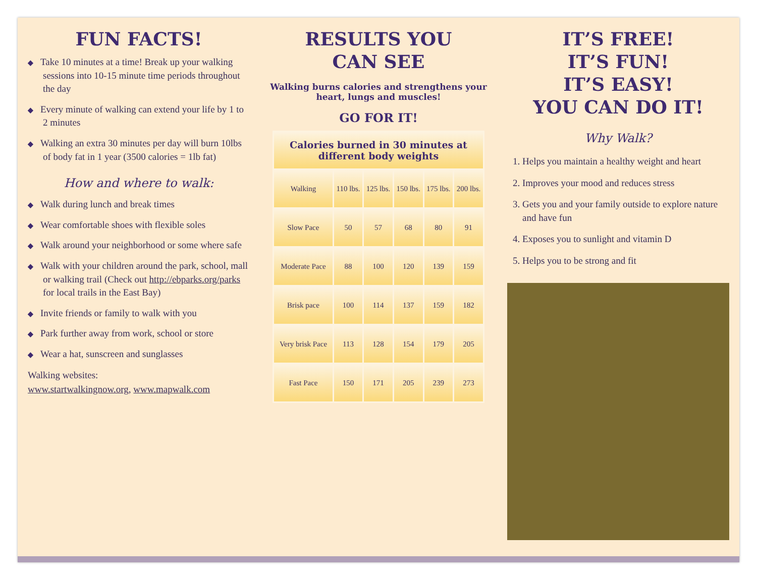FUN FACTS!
◆ Take 10 minutes at a time! Break up your walking sessions into 10-15 minute time periods throughout the day
◆ Every minute of walking can extend your life by 1 to 2 minutes
◆ Walking an extra 30 minutes per day will burn 10lbs of body fat in 1 year (3500 calories = 1lb fat)
How and where to walk:
◆ Walk during lunch and break times
◆ Wear comfortable shoes with flexible soles
◆ Walk around your neighborhood or some where safe
◆ Walk with your children around the park, school, mall or walking trail (Check out http://ebparks.org/parks for local trails in the East Bay)
◆ Invite friends or family to walk with you
◆ Park further away from work, school or store
◆ Wear a hat, sunscreen and sunglasses
Walking websites:
www.startwalkingnow.org, www.mapwalk.com
RESULTS YOU
CAN SEE
Walking burns calories and strengthens your heart, lungs and muscles!
GO FOR IT!
| Calories burned in 30 minutes at different body weights | | | | | |
| --- | --- | --- | --- | --- | --- |
| Walking | 110 lbs. | 125 lbs. | 150 lbs. | 175 lbs. | 200 lbs. |
| Slow Pace | 50 | 57 | 68 | 80 | 91 |
| Moderate Pace | 88 | 100 | 120 | 139 | 159 |
| Brisk pace | 100 | 114 | 137 | 159 | 182 |
| Very brisk Pace | 113 | 128 | 154 | 179 | 205 |
| Fast Pace | 150 | 171 | 205 | 239 | 273 |
IT’S FREE!
IT’S FUN!
IT’S EASY!
YOU CAN DO IT!
Why Walk?
1. Helps you maintain a healthy weight and heart
2. Improves your mood and reduces stress
3. Gets you and your family outside to explore nature and have fun
4. Exposes you to sunlight and vitamin D
5. Helps you to be strong and fit